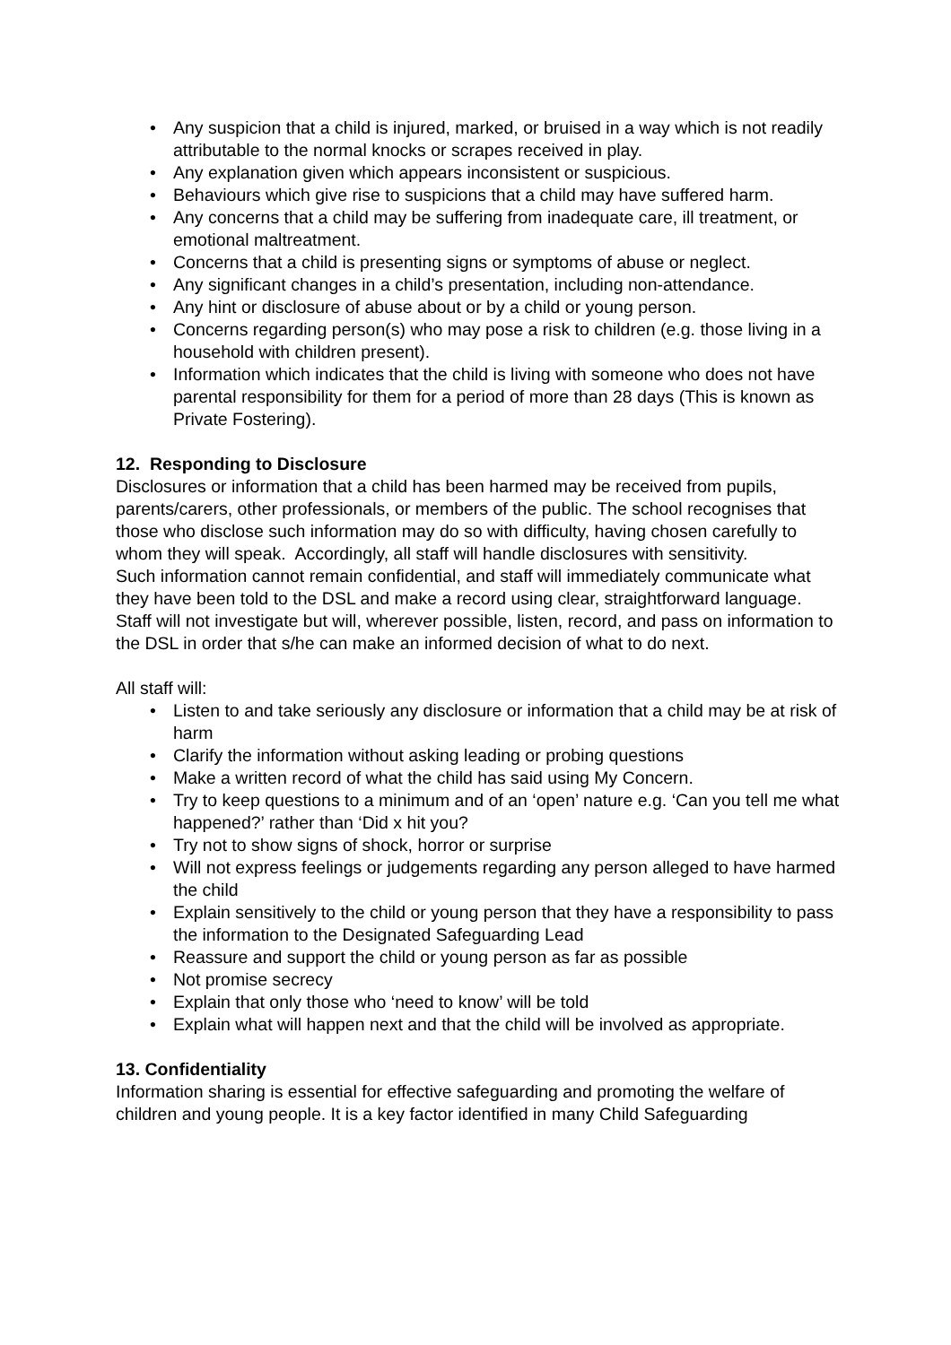• Any suspicion that a child is injured, marked, or bruised in a way which is not readily attributable to the normal knocks or scrapes received in play.
• Any explanation given which appears inconsistent or suspicious.
• Behaviours which give rise to suspicions that a child may have suffered harm.
• Any concerns that a child may be suffering from inadequate care, ill treatment, or emotional maltreatment.
• Concerns that a child is presenting signs or symptoms of abuse or neglect.
• Any significant changes in a child’s presentation, including non-attendance.
• Any hint or disclosure of abuse about or by a child or young person.
• Concerns regarding person(s) who may pose a risk to children (e.g. those living in a household with children present).
• Information which indicates that the child is living with someone who does not have parental responsibility for them for a period of more than 28 days (This is known as Private Fostering).
12. Responding to Disclosure
Disclosures or information that a child has been harmed may be received from pupils, parents/carers, other professionals, or members of the public. The school recognises that those who disclose such information may do so with difficulty, having chosen carefully to whom they will speak. Accordingly, all staff will handle disclosures with sensitivity.
Such information cannot remain confidential, and staff will immediately communicate what they have been told to the DSL and make a record using clear, straightforward language.
Staff will not investigate but will, wherever possible, listen, record, and pass on information to the DSL in order that s/he can make an informed decision of what to do next.
All staff will:
• Listen to and take seriously any disclosure or information that a child may be at risk of harm
• Clarify the information without asking leading or probing questions
• Make a written record of what the child has said using My Concern.
• Try to keep questions to a minimum and of an ‘open’ nature e.g. ‘Can you tell me what happened?’ rather than ‘Did x hit you?
• Try not to show signs of shock, horror or surprise
• Will not express feelings or judgements regarding any person alleged to have harmed the child
• Explain sensitively to the child or young person that they have a responsibility to pass the information to the Designated Safeguarding Lead
• Reassure and support the child or young person as far as possible
• Not promise secrecy
• Explain that only those who ‘need to know’ will be told
• Explain what will happen next and that the child will be involved as appropriate.
13. Confidentiality
Information sharing is essential for effective safeguarding and promoting the welfare of children and young people. It is a key factor identified in many Child Safeguarding